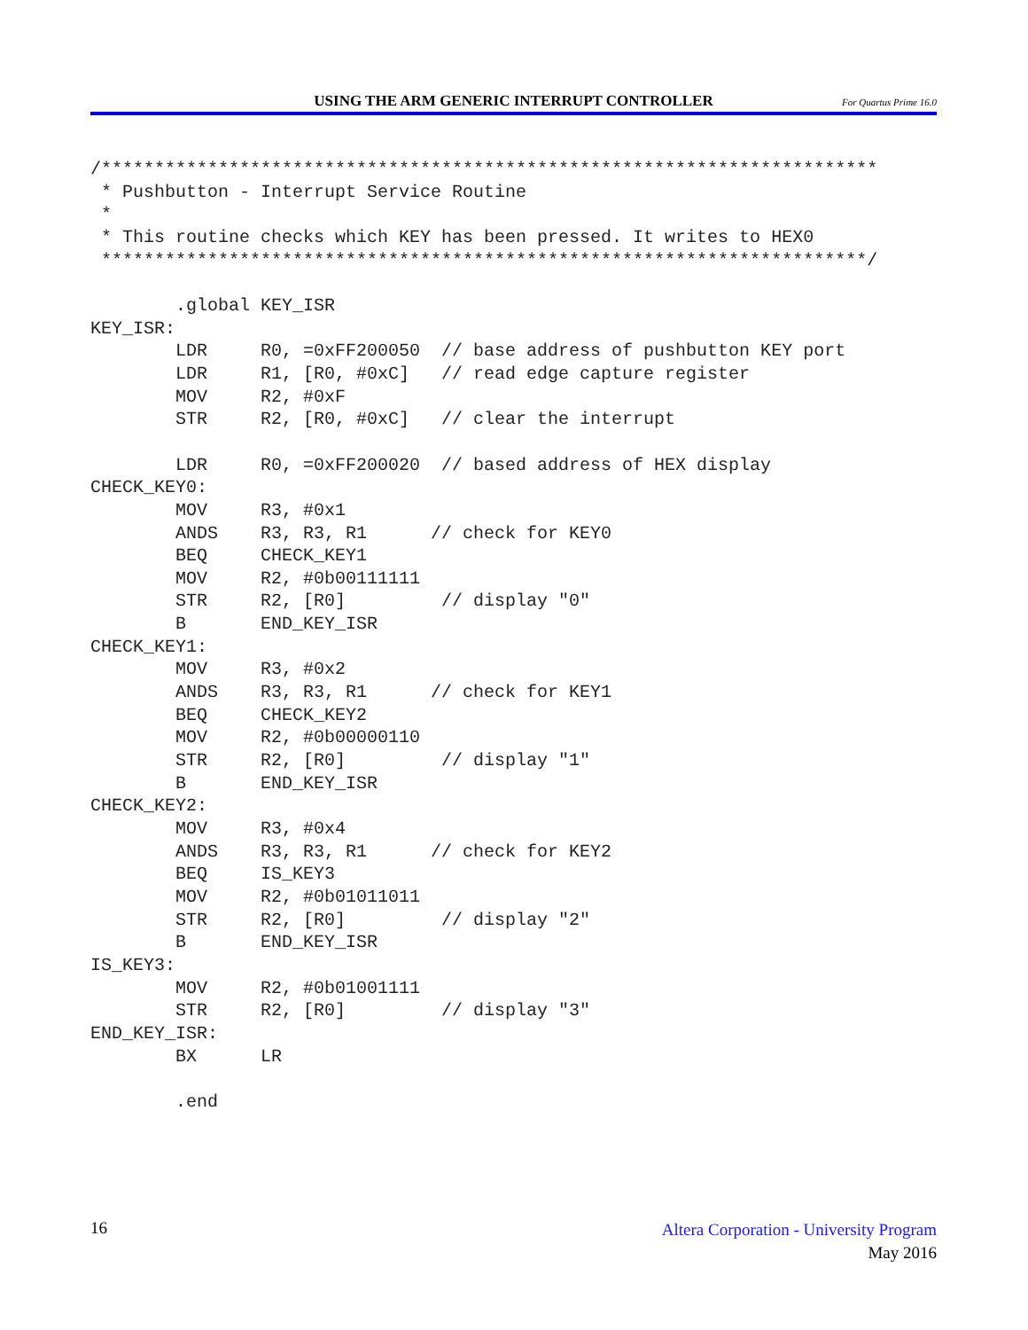USING THE ARM GENERIC INTERRUPT CONTROLLER For Quartus Prime 16.0
/*************************************************************************
 * Pushbutton - Interrupt Service Routine
 *
 * This routine checks which KEY has been pressed. It writes to HEX0
 ************************************************************************/

        .global KEY_ISR
KEY_ISR:
        LDR     R0, =0xFF200050  // base address of pushbutton KEY port
        LDR     R1, [R0, #0xC]   // read edge capture register
        MOV     R2, #0xF
        STR     R2, [R0, #0xC]   // clear the interrupt

        LDR     R0, =0xFF200020  // based address of HEX display
CHECK_KEY0:
        MOV     R3, #0x1
        ANDS    R3, R3, R1      // check for KEY0
        BEQ     CHECK_KEY1
        MOV     R2, #0b00111111
        STR     R2, [R0]         // display "0"
        B       END_KEY_ISR
CHECK_KEY1:
        MOV     R3, #0x2
        ANDS    R3, R3, R1      // check for KEY1
        BEQ     CHECK_KEY2
        MOV     R2, #0b00000110
        STR     R2, [R0]         // display "1"
        B       END_KEY_ISR
CHECK_KEY2:
        MOV     R3, #0x4
        ANDS    R3, R3, R1      // check for KEY2
        BEQ     IS_KEY3
        MOV     R2, #0b01011011
        STR     R2, [R0]         // display "2"
        B       END_KEY_ISR
IS_KEY3:
        MOV     R2, #0b01001111
        STR     R2, [R0]         // display "3"
END_KEY_ISR:
        BX      LR

        .end
16
Altera Corporation - University Program
May 2016